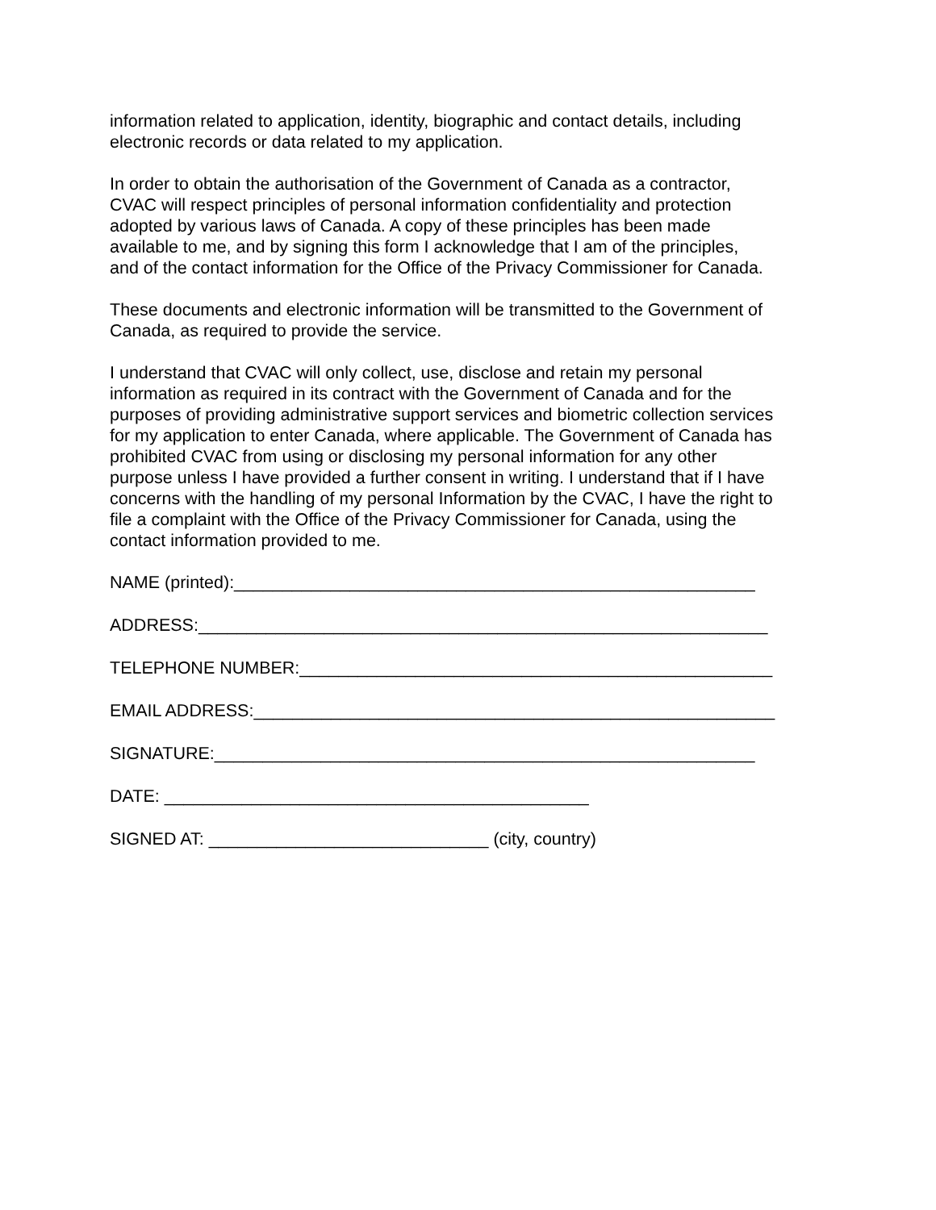information related to application, identity, biographic and contact details, including
electronic records or data related to my application.
In order to obtain the authorisation of the Government of Canada as a contractor,
CVAC will respect principles of personal information confidentiality and protection
adopted by various laws of Canada. A copy of these principles has been made
available to me, and by signing this form I acknowledge that I am of the principles,
and of the contact information for the Office of the Privacy Commissioner for Canada.
These documents and electronic information will be transmitted to the Government of
Canada, as required to provide the service.
I understand that CVAC will only collect, use, disclose and retain my personal
information as required in its contract with the Government of Canada and for the
purposes of providing administrative support services and biometric collection services
for my application to enter Canada, where applicable. The Government of Canada has
prohibited CVAC from using or disclosing my personal information for any other
purpose unless I have provided a further consent in writing. I understand that if I have
concerns with the handling of my personal Information by the CVAC, I have the right to
file a complaint with the Office of the Privacy Commissioner for Canada, using the
contact information provided to me.
NAME (printed):______________________________________________________
ADDRESS:___________________________________________________________
TELEPHONE NUMBER:_________________________________________________
EMAIL ADDRESS:______________________________________________________
SIGNATURE:________________________________________________________
DATE: ____________________________________________
SIGNED AT: _____________________________ (city, country)